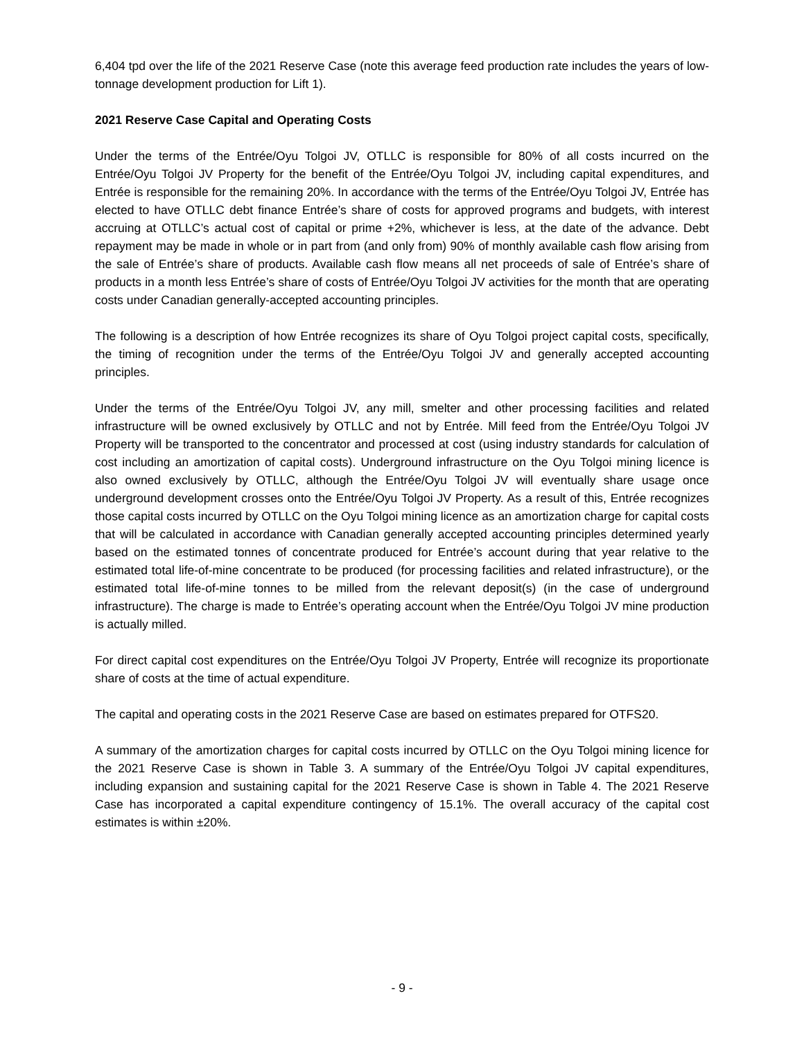6,404 tpd over the life of the 2021 Reserve Case (note this average feed production rate includes the years of low-tonnage development production for Lift 1).
2021 Reserve Case Capital and Operating Costs
Under the terms of the Entrée/Oyu Tolgoi JV, OTLLC is responsible for 80% of all costs incurred on the Entrée/Oyu Tolgoi JV Property for the benefit of the Entrée/Oyu Tolgoi JV, including capital expenditures, and Entrée is responsible for the remaining 20%. In accordance with the terms of the Entrée/Oyu Tolgoi JV, Entrée has elected to have OTLLC debt finance Entrée’s share of costs for approved programs and budgets, with interest accruing at OTLLC’s actual cost of capital or prime +2%, whichever is less, at the date of the advance. Debt repayment may be made in whole or in part from (and only from) 90% of monthly available cash flow arising from the sale of Entrée’s share of products. Available cash flow means all net proceeds of sale of Entrée’s share of products in a month less Entrée’s share of costs of Entrée/Oyu Tolgoi JV activities for the month that are operating costs under Canadian generally-accepted accounting principles.
The following is a description of how Entrée recognizes its share of Oyu Tolgoi project capital costs, specifically, the timing of recognition under the terms of the Entrée/Oyu Tolgoi JV and generally accepted accounting principles.
Under the terms of the Entrée/Oyu Tolgoi JV, any mill, smelter and other processing facilities and related infrastructure will be owned exclusively by OTLLC and not by Entrée. Mill feed from the Entrée/Oyu Tolgoi JV Property will be transported to the concentrator and processed at cost (using industry standards for calculation of cost including an amortization of capital costs). Underground infrastructure on the Oyu Tolgoi mining licence is also owned exclusively by OTLLC, although the Entrée/Oyu Tolgoi JV will eventually share usage once underground development crosses onto the Entrée/Oyu Tolgoi JV Property. As a result of this, Entrée recognizes those capital costs incurred by OTLLC on the Oyu Tolgoi mining licence as an amortization charge for capital costs that will be calculated in accordance with Canadian generally accepted accounting principles determined yearly based on the estimated tonnes of concentrate produced for Entrée’s account during that year relative to the estimated total life-of-mine concentrate to be produced (for processing facilities and related infrastructure), or the estimated total life-of-mine tonnes to be milled from the relevant deposit(s) (in the case of underground infrastructure). The charge is made to Entrée’s operating account when the Entrée/Oyu Tolgoi JV mine production is actually milled.
For direct capital cost expenditures on the Entrée/Oyu Tolgoi JV Property, Entrée will recognize its proportionate share of costs at the time of actual expenditure.
The capital and operating costs in the 2021 Reserve Case are based on estimates prepared for OTFS20.
A summary of the amortization charges for capital costs incurred by OTLLC on the Oyu Tolgoi mining licence for the 2021 Reserve Case is shown in Table 3. A summary of the Entrée/Oyu Tolgoi JV capital expenditures, including expansion and sustaining capital for the 2021 Reserve Case is shown in Table 4. The 2021 Reserve Case has incorporated a capital expenditure contingency of 15.1%. The overall accuracy of the capital cost estimates is within ±20%.
- 9 -